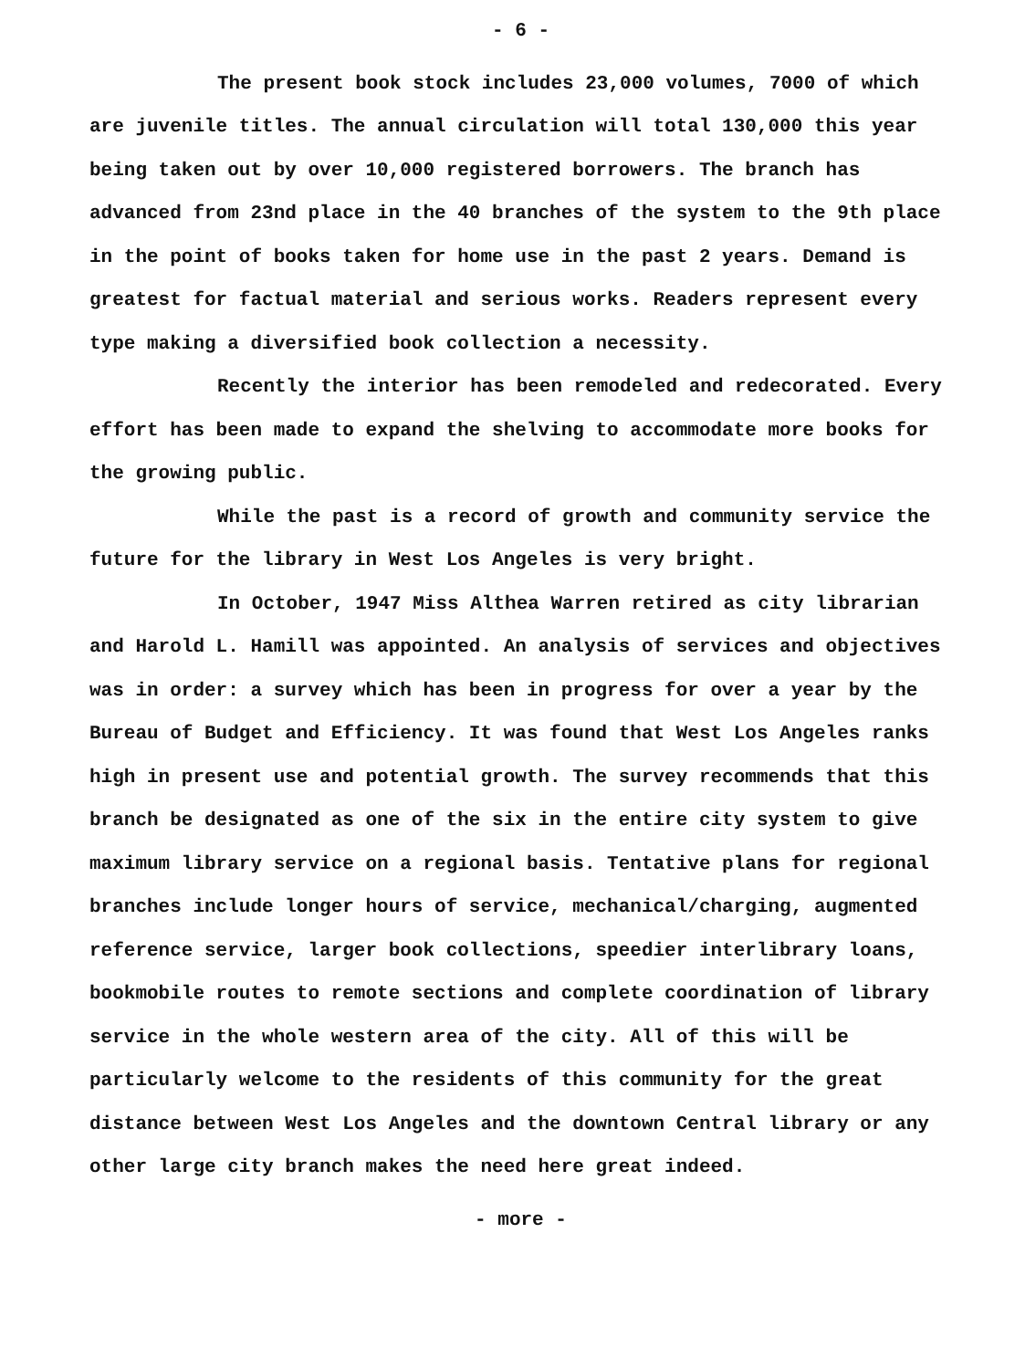- 6 -
The present book stock includes 23,000 volumes, 7000 of which are juvenile titles. The annual circulation will total 130,000 this year being taken out by over 10,000 registered borrowers. The branch has advanced from 23nd place in the 40 branches of the system to the 9th place in the point of books taken for home use in the past 2 years. Demand is greatest for factual material and serious works. Readers represent every type making a diversified book collection a necessity.
Recently the interior has been remodeled and redecorated. Every effort has been made to expand the shelving to accommodate more books for the growing public.
While the past is a record of growth and community service the future for the library in West Los Angeles is very bright.
In October, 1947 Miss Althea Warren retired as city librarian and Harold L. Hamill was appointed. An analysis of services and objectives was in order: a survey which has been in progress for over a year by the Bureau of Budget and Efficiency. It was found that West Los Angeles ranks high in present use and potential growth. The survey recommends that this branch be designated as one of the six in the entire city system to give maximum library service on a regional basis. Tentative plans for regional branches include longer hours of service, mechanical/charging, augmented reference service, larger book collections, speedier interlibrary loans, bookmobile routes to remote sections and complete coordination of library service in the whole western area of the city. All of this will be particularly welcome to the residents of this community for the great distance between West Los Angeles and the downtown Central library or any other large city branch makes the need here great indeed.
- more -